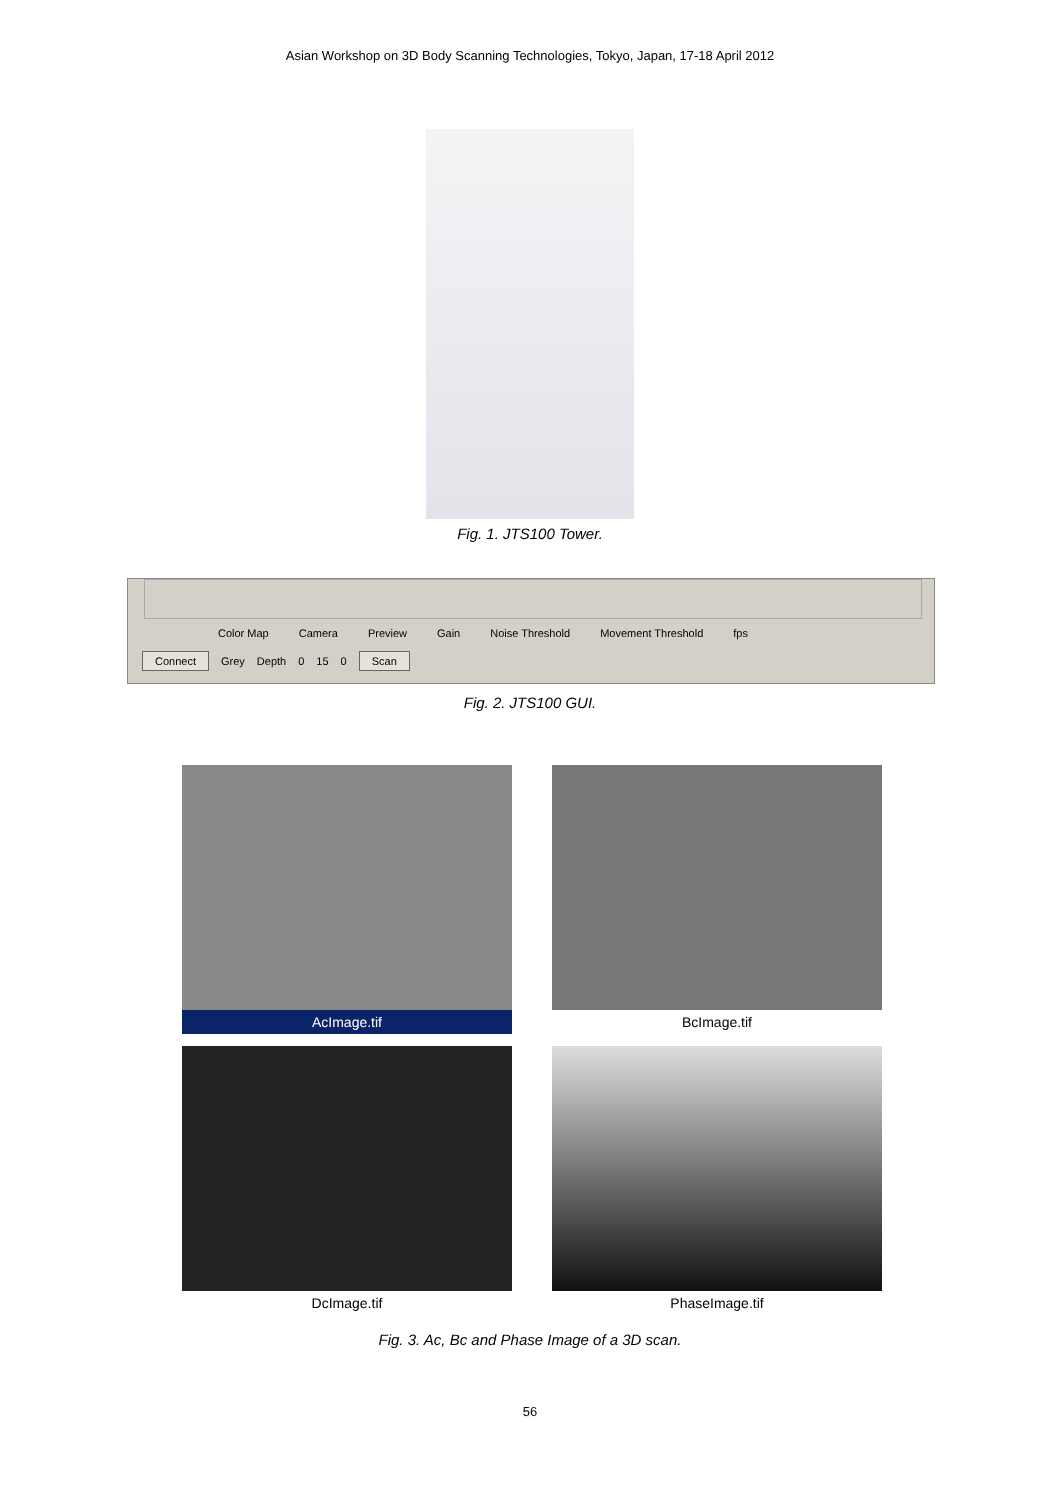Asian Workshop on 3D Body Scanning Technologies, Tokyo, Japan, 17-18 April 2012
Fig. 1. JTS100 Tower.
Color Map Camera Preview Gain Noise Threshold Movement Threshold fps
Connect Grey Depth 0 15 0 Scan
Fig. 2. JTS100 GUI.
AcImage.tif
BcImage.tif
DcImage.tif
PhaseImage.tif
Fig. 3. Ac, Bc and Phase Image of a 3D scan.
56